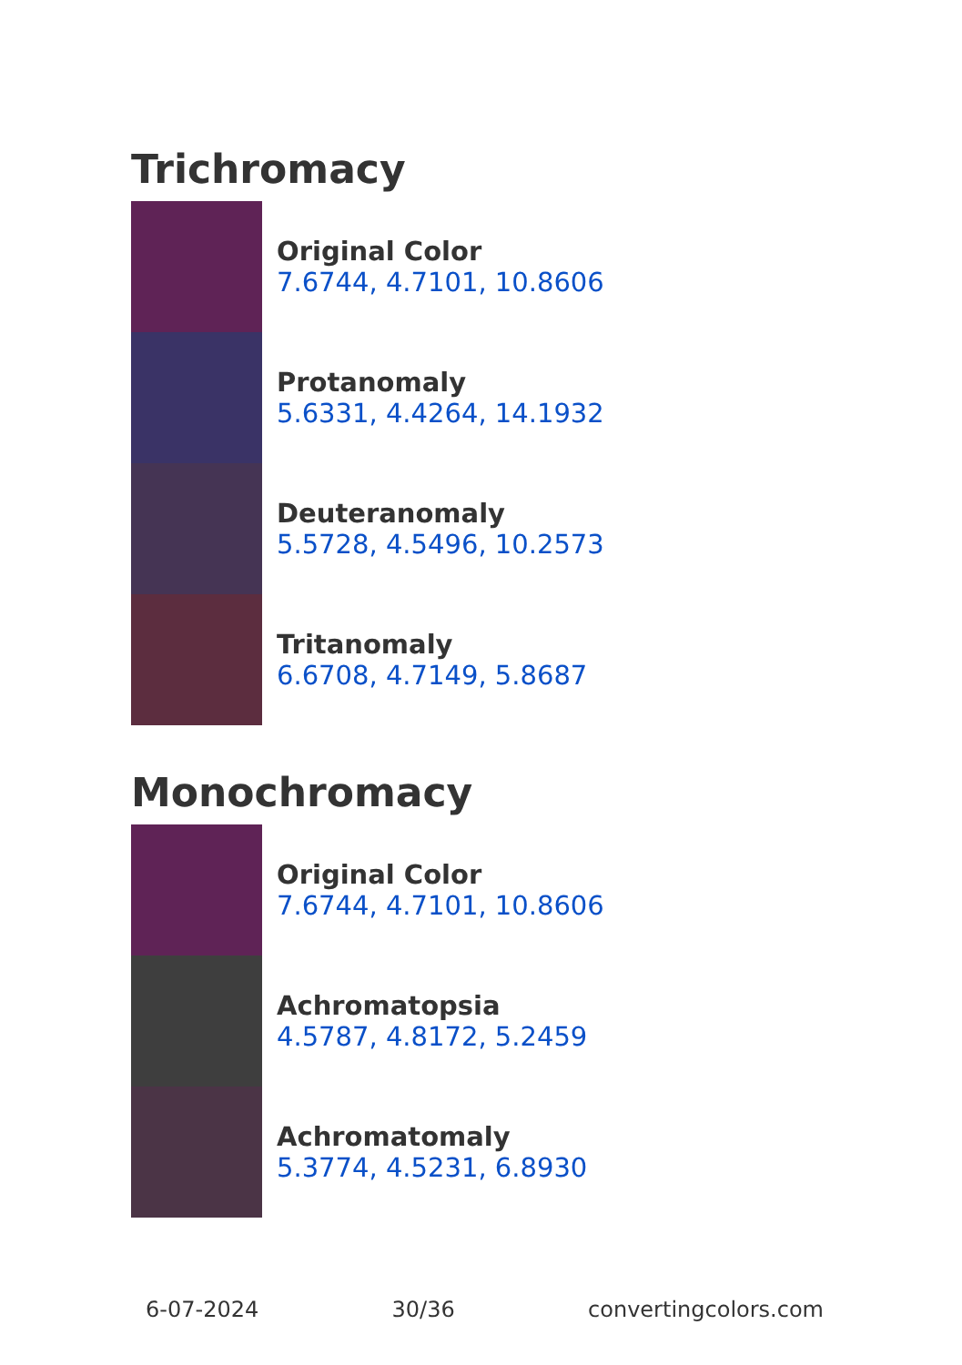Trichromacy
Original Color
7.6744, 4.7101, 10.8606
Protanomaly
5.6331, 4.4264, 14.1932
Deuteranomaly
5.5728, 4.5496, 10.2573
Tritanomaly
6.6708, 4.7149, 5.8687
Monochromacy
Original Color
7.6744, 4.7101, 10.8606
Achromatopsia
4.5787, 4.8172, 5.2459
Achromatomaly
5.3774, 4.5231, 6.8930
6-07-2024 30/36 convertingcolors.com